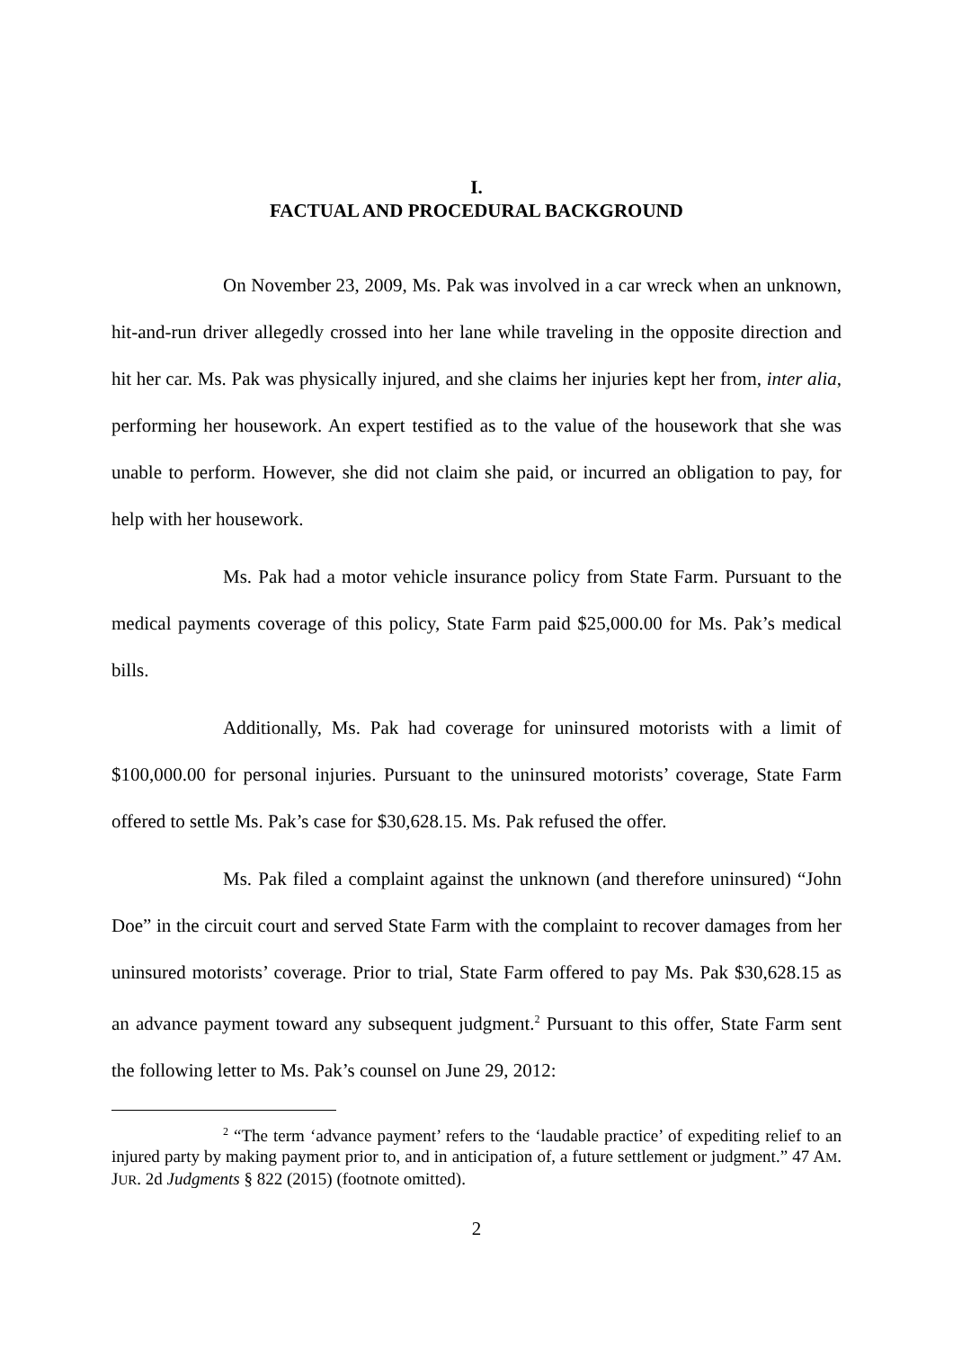I.
FACTUAL AND PROCEDURAL BACKGROUND
On November 23, 2009, Ms. Pak was involved in a car wreck when an unknown, hit-and-run driver allegedly crossed into her lane while traveling in the opposite direction and hit her car. Ms. Pak was physically injured, and she claims her injuries kept her from, inter alia, performing her housework. An expert testified as to the value of the housework that she was unable to perform. However, she did not claim she paid, or incurred an obligation to pay, for help with her housework.
Ms. Pak had a motor vehicle insurance policy from State Farm. Pursuant to the medical payments coverage of this policy, State Farm paid $25,000.00 for Ms. Pak’s medical bills.
Additionally, Ms. Pak had coverage for uninsured motorists with a limit of $100,000.00 for personal injuries. Pursuant to the uninsured motorists’ coverage, State Farm offered to settle Ms. Pak’s case for $30,628.15. Ms. Pak refused the offer.
Ms. Pak filed a complaint against the unknown (and therefore uninsured) “John Doe” in the circuit court and served State Farm with the complaint to recover damages from her uninsured motorists’ coverage. Prior to trial, State Farm offered to pay Ms. Pak $30,628.15 as an advance payment toward any subsequent judgment.<sup>2</sup> Pursuant to this offer, State Farm sent the following letter to Ms. Pak’s counsel on June 29, 2012:
<sup>2</sup> “The term ‘advance payment’ refers to the ‘laudable practice’ of expediting relief to an injured party by making payment prior to, and in anticipation of, a future settlement or judgment.” 47 AM. JUR. 2d Judgments § 822 (2015) (footnote omitted).
2